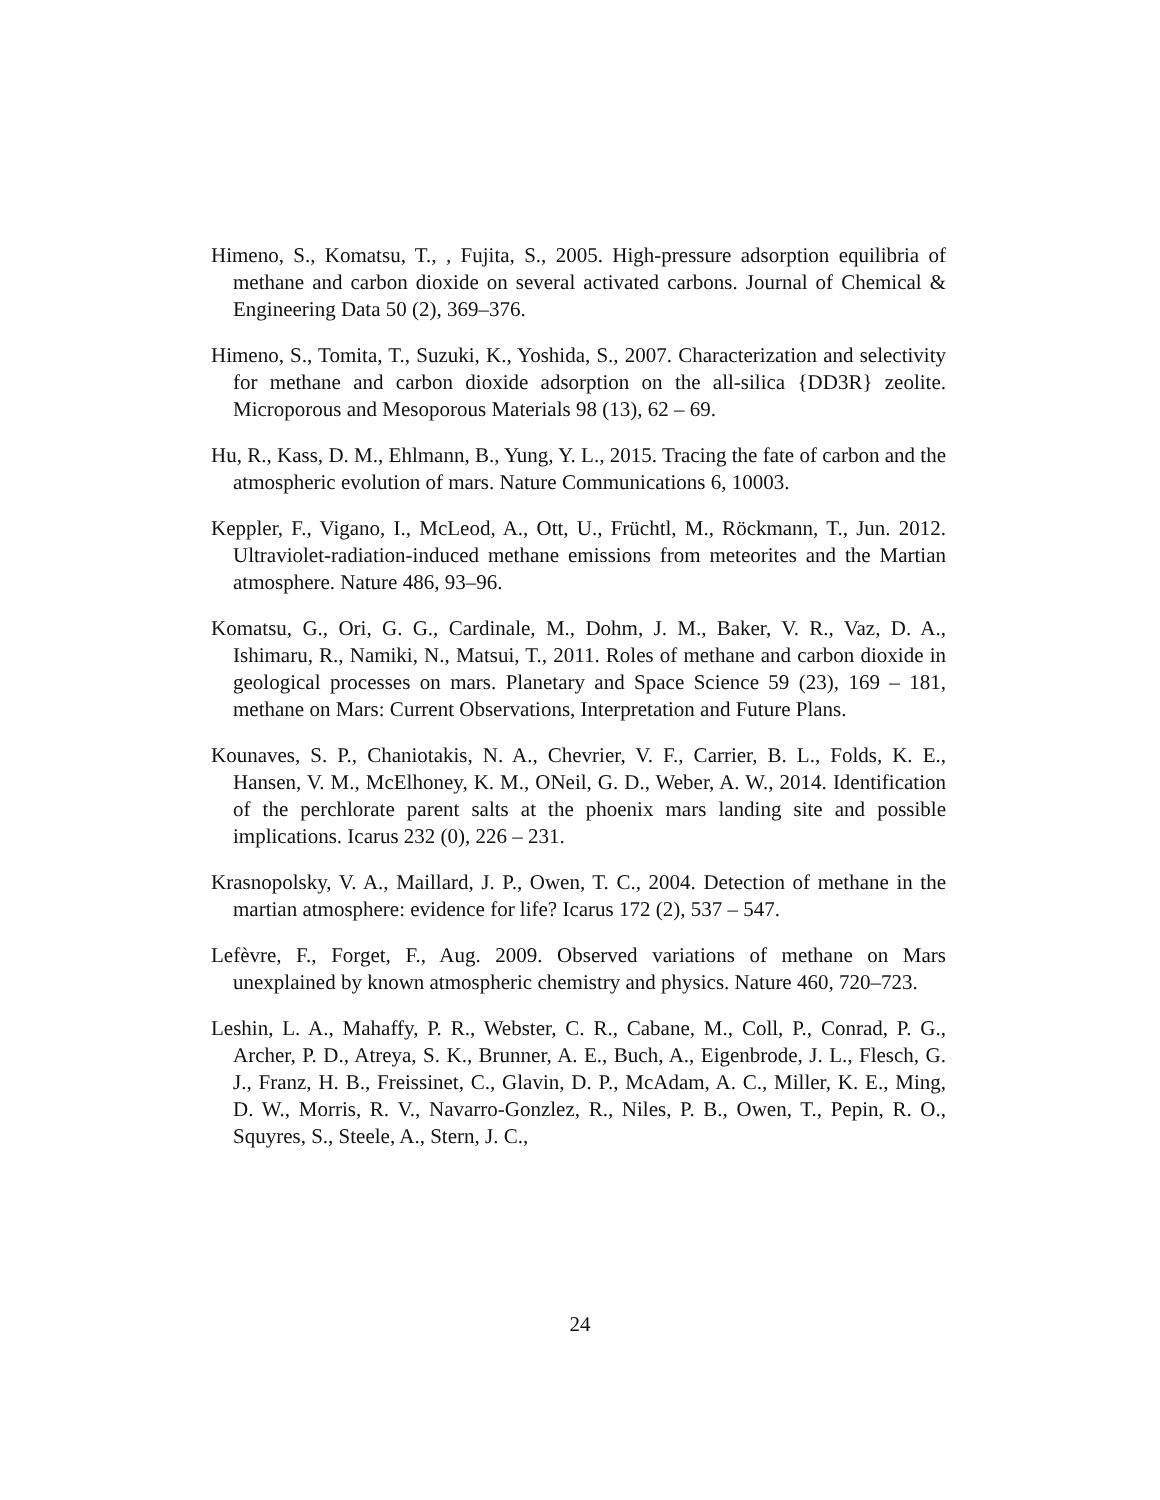Himeno, S., Komatsu, T., , Fujita, S., 2005. High-pressure adsorption equilibria of methane and carbon dioxide on several activated carbons. Journal of Chemical & Engineering Data 50 (2), 369–376.
Himeno, S., Tomita, T., Suzuki, K., Yoshida, S., 2007. Characterization and selectivity for methane and carbon dioxide adsorption on the all-silica {DD3R} zeolite. Microporous and Mesoporous Materials 98 (13), 62 – 69.
Hu, R., Kass, D. M., Ehlmann, B., Yung, Y. L., 2015. Tracing the fate of carbon and the atmospheric evolution of mars. Nature Communications 6, 10003.
Keppler, F., Vigano, I., McLeod, A., Ott, U., Früchtl, M., Röckmann, T., Jun. 2012. Ultraviolet-radiation-induced methane emissions from meteorites and the Martian atmosphere. Nature 486, 93–96.
Komatsu, G., Ori, G. G., Cardinale, M., Dohm, J. M., Baker, V. R., Vaz, D. A., Ishimaru, R., Namiki, N., Matsui, T., 2011. Roles of methane and carbon dioxide in geological processes on mars. Planetary and Space Science 59 (23), 169 – 181, methane on Mars: Current Observations, Interpretation and Future Plans.
Kounaves, S. P., Chaniotakis, N. A., Chevrier, V. F., Carrier, B. L., Folds, K. E., Hansen, V. M., McElhoney, K. M., ONeil, G. D., Weber, A. W., 2014. Identification of the perchlorate parent salts at the phoenix mars landing site and possible implications. Icarus 232 (0), 226 – 231.
Krasnopolsky, V. A., Maillard, J. P., Owen, T. C., 2004. Detection of methane in the martian atmosphere: evidence for life? Icarus 172 (2), 537 – 547.
Lefèvre, F., Forget, F., Aug. 2009. Observed variations of methane on Mars unexplained by known atmospheric chemistry and physics. Nature 460, 720–723.
Leshin, L. A., Mahaffy, P. R., Webster, C. R., Cabane, M., Coll, P., Conrad, P. G., Archer, P. D., Atreya, S. K., Brunner, A. E., Buch, A., Eigenbrode, J. L., Flesch, G. J., Franz, H. B., Freissinet, C., Glavin, D. P., McAdam, A. C., Miller, K. E., Ming, D. W., Morris, R. V., Navarro-Gonzlez, R., Niles, P. B., Owen, T., Pepin, R. O., Squyres, S., Steele, A., Stern, J. C.,
24